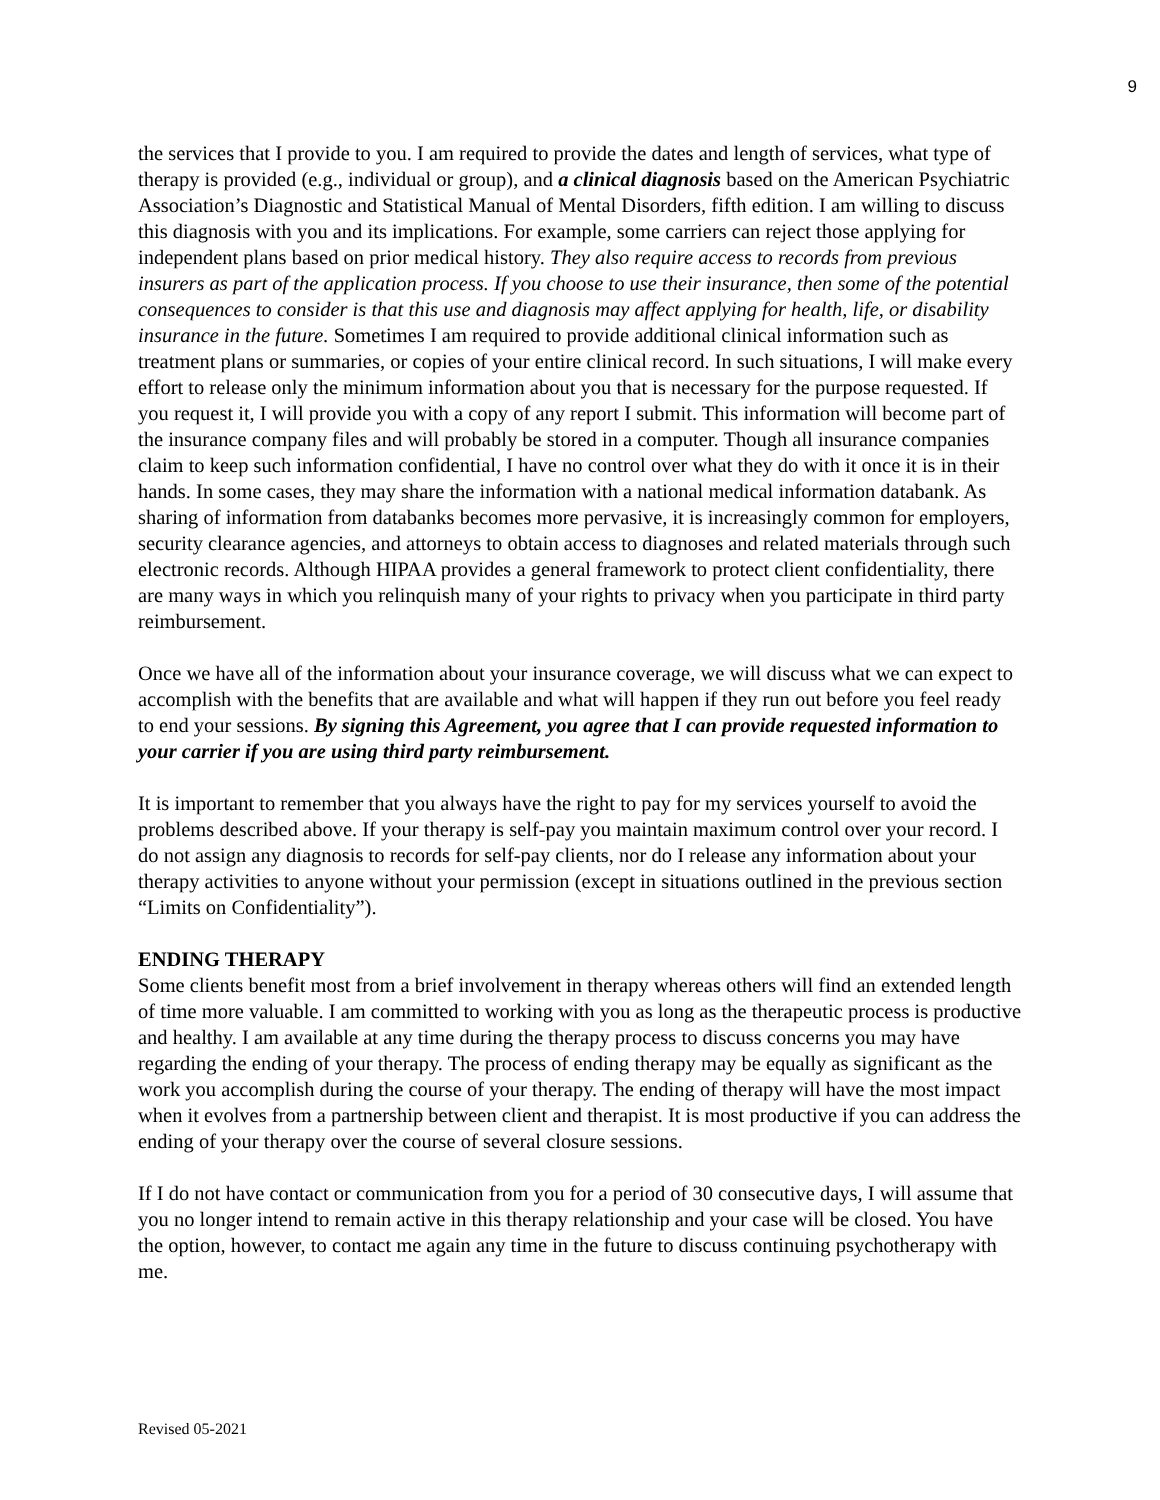9
the services that I provide to you. I am required to provide the dates and length of services, what type of therapy is provided (e.g., individual or group), and a clinical diagnosis based on the American Psychiatric Association’s Diagnostic and Statistical Manual of Mental Disorders, fifth edition. I am willing to discuss this diagnosis with you and its implications. For example, some carriers can reject those applying for independent plans based on prior medical history. They also require access to records from previous insurers as part of the application process. If you choose to use their insurance, then some of the potential consequences to consider is that this use and diagnosis may affect applying for health, life, or disability insurance in the future. Sometimes I am required to provide additional clinical information such as treatment plans or summaries, or copies of your entire clinical record. In such situations, I will make every effort to release only the minimum information about you that is necessary for the purpose requested. If you request it, I will provide you with a copy of any report I submit. This information will become part of the insurance company files and will probably be stored in a computer. Though all insurance companies claim to keep such information confidential, I have no control over what they do with it once it is in their hands. In some cases, they may share the information with a national medical information databank. As sharing of information from databanks becomes more pervasive, it is increasingly common for employers, security clearance agencies, and attorneys to obtain access to diagnoses and related materials through such electronic records. Although HIPAA provides a general framework to protect client confidentiality, there are many ways in which you relinquish many of your rights to privacy when you participate in third party reimbursement.
Once we have all of the information about your insurance coverage, we will discuss what we can expect to accomplish with the benefits that are available and what will happen if they run out before you feel ready to end your sessions. By signing this Agreement, you agree that I can provide requested information to your carrier if you are using third party reimbursement.
It is important to remember that you always have the right to pay for my services yourself to avoid the problems described above. If your therapy is self-pay you maintain maximum control over your record. I do not assign any diagnosis to records for self-pay clients, nor do I release any information about your therapy activities to anyone without your permission (except in situations outlined in the previous section “Limits on Confidentiality”).
ENDING THERAPY
Some clients benefit most from a brief involvement in therapy whereas others will find an extended length of time more valuable. I am committed to working with you as long as the therapeutic process is productive and healthy. I am available at any time during the therapy process to discuss concerns you may have regarding the ending of your therapy. The process of ending therapy may be equally as significant as the work you accomplish during the course of your therapy. The ending of therapy will have the most impact when it evolves from a partnership between client and therapist. It is most productive if you can address the ending of your therapy over the course of several closure sessions.
If I do not have contact or communication from you for a period of 30 consecutive days, I will assume that you no longer intend to remain active in this therapy relationship and your case will be closed. You have the option, however, to contact me again any time in the future to discuss continuing psychotherapy with me.
Revised 05-2021